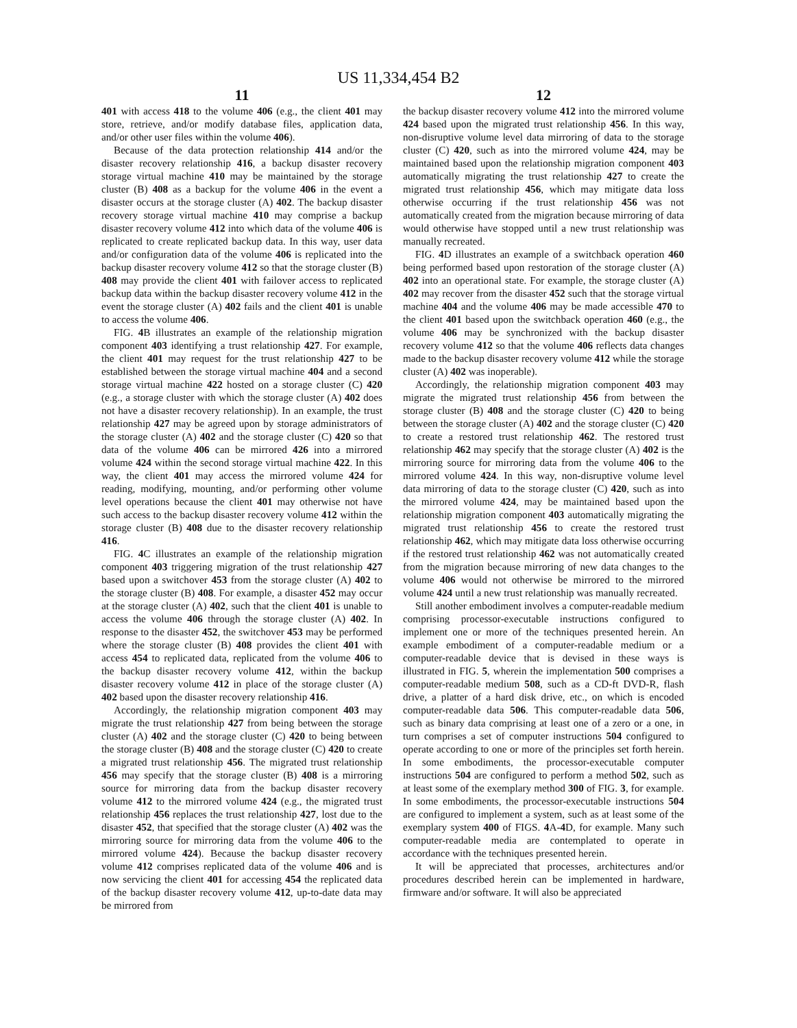US 11,334,454 B2
11
401 with access 418 to the volume 406 (e.g., the client 401 may store, retrieve, and/or modify database files, application data, and/or other user files within the volume 406).
Because of the data protection relationship 414 and/or the disaster recovery relationship 416, a backup disaster recovery storage virtual machine 410 may be maintained by the storage cluster (B) 408 as a backup for the volume 406 in the event a disaster occurs at the storage cluster (A) 402. The backup disaster recovery storage virtual machine 410 may comprise a backup disaster recovery volume 412 into which data of the volume 406 is replicated to create replicated backup data. In this way, user data and/or configuration data of the volume 406 is replicated into the backup disaster recovery volume 412 so that the storage cluster (B) 408 may provide the client 401 with failover access to replicated backup data within the backup disaster recovery volume 412 in the event the storage cluster (A) 402 fails and the client 401 is unable to access the volume 406.
FIG. 4 B illustrates an example of the relationship migration component 403 identifying a trust relationship 427. For example, the client 401 may request for the trust relationship 427 to be established between the storage virtual machine 404 and a second storage virtual machine 422 hosted on a storage cluster (C) 420 (e.g., a storage cluster with which the storage cluster (A) 402 does not have a disaster recovery relationship). In an example, the trust relationship 427 may be agreed upon by storage administrators of the storage cluster (A) 402 and the storage cluster (C) 420 so that data of the volume 406 can be mirrored 426 into a mirrored volume 424 within the second storage virtual machine 422. In this way, the client 401 may access the mirrored volume 424 for reading, modifying, mounting, and/or performing other volume level operations because the client 401 may otherwise not have such access to the backup disaster recovery volume 412 within the storage cluster (B) 408 due to the disaster recovery relationship 416.
FIG. 4 C illustrates an example of the relationship migration component 403 triggering migration of the trust relationship 427 based upon a switchover 453 from the storage cluster (A) 402 to the storage cluster (B) 408. For example, a disaster 452 may occur at the storage cluster (A) 402, such that the client 401 is unable to access the volume 406 through the storage cluster (A) 402. In response to the disaster 452, the switchover 453 may be performed where the storage cluster (B) 408 provides the client 401 with access 454 to replicated data, replicated from the volume 406 to the backup disaster recovery volume 412, within the backup disaster recovery volume 412 in place of the storage cluster (A) 402 based upon the disaster recovery relationship 416.
Accordingly, the relationship migration component 403 may migrate the trust relationship 427 from being between the storage cluster (A) 402 and the storage cluster (C) 420 to being between the storage cluster (B) 408 and the storage cluster (C) 420 to create a migrated trust relationship 456. The migrated trust relationship 456 may specify that the storage cluster (B) 408 is a mirroring source for mirroring data from the backup disaster recovery volume 412 to the mirrored volume 424 (e.g., the migrated trust relationship 456 replaces the trust relationship 427, lost due to the disaster 452, that specified that the storage cluster (A) 402 was the mirroring source for mirroring data from the volume 406 to the mirrored volume 424). Because the backup disaster recovery volume 412 comprises replicated data of the volume 406 and is now servicing the client 401 for accessing 454 the replicated data of the backup disaster recovery volume 412, up-to-date data may be mirrored from
12
the backup disaster recovery volume 412 into the mirrored volume 424 based upon the migrated trust relationship 456. In this way, non-disruptive volume level data mirroring of data to the storage cluster (C) 420, such as into the mirrored volume 424, may be maintained based upon the relationship migration component 403 automatically migrating the trust relationship 427 to create the migrated trust relationship 456, which may mitigate data loss otherwise occurring if the trust relationship 456 was not automatically created from the migration because mirroring of data would otherwise have stopped until a new trust relationship was manually recreated.
FIG. 4 D illustrates an example of a switchback operation 460 being performed based upon restoration of the storage cluster (A) 402 into an operational state. For example, the storage cluster (A) 402 may recover from the disaster 452 such that the storage virtual machine 404 and the volume 406 may be made accessible 470 to the client 401 based upon the switchback operation 460 (e.g., the volume 406 may be synchronized with the backup disaster recovery volume 412 so that the volume 406 reflects data changes made to the backup disaster recovery volume 412 while the storage cluster (A) 402 was inoperable).
Accordingly, the relationship migration component 403 may migrate the migrated trust relationship 456 from between the storage cluster (B) 408 and the storage cluster (C) 420 to being between the storage cluster (A) 402 and the storage cluster (C) 420 to create a restored trust relationship 462. The restored trust relationship 462 may specify that the storage cluster (A) 402 is the mirroring source for mirroring data from the volume 406 to the mirrored volume 424. In this way, non-disruptive volume level data mirroring of data to the storage cluster (C) 420, such as into the mirrored volume 424, may be maintained based upon the relationship migration component 403 automatically migrating the migrated trust relationship 456 to create the restored trust relationship 462, which may mitigate data loss otherwise occurring if the restored trust relationship 462 was not automatically created from the migration because mirroring of new data changes to the volume 406 would not otherwise be mirrored to the mirrored volume 424 until a new trust relationship was manually recreated.
Still another embodiment involves a computer-readable medium comprising processor-executable instructions configured to implement one or more of the techniques presented herein. An example embodiment of a computer-readable medium or a computer-readable device that is devised in these ways is illustrated in FIG. 5, wherein the implementation 500 comprises a computer-readable medium 508, such as a CD-ft DVD-R, flash drive, a platter of a hard disk drive, etc., on which is encoded computer-readable data 506. This computer-readable data 506, such as binary data comprising at least one of a zero or a one, in turn comprises a set of computer instructions 504 configured to operate according to one or more of the principles set forth herein. In some embodiments, the processor-executable computer instructions 504 are configured to perform a method 502, such as at least some of the exemplary method 300 of FIG. 3, for example. In some embodiments, the processor-executable instructions 504 are configured to implement a system, such as at least some of the exemplary system 400 of FIGS. 4 A-4 D, for example. Many such computer-readable media are contemplated to operate in accordance with the techniques presented herein.
It will be appreciated that processes, architectures and/or procedures described herein can be implemented in hardware, firmware and/or software. It will also be appreciated